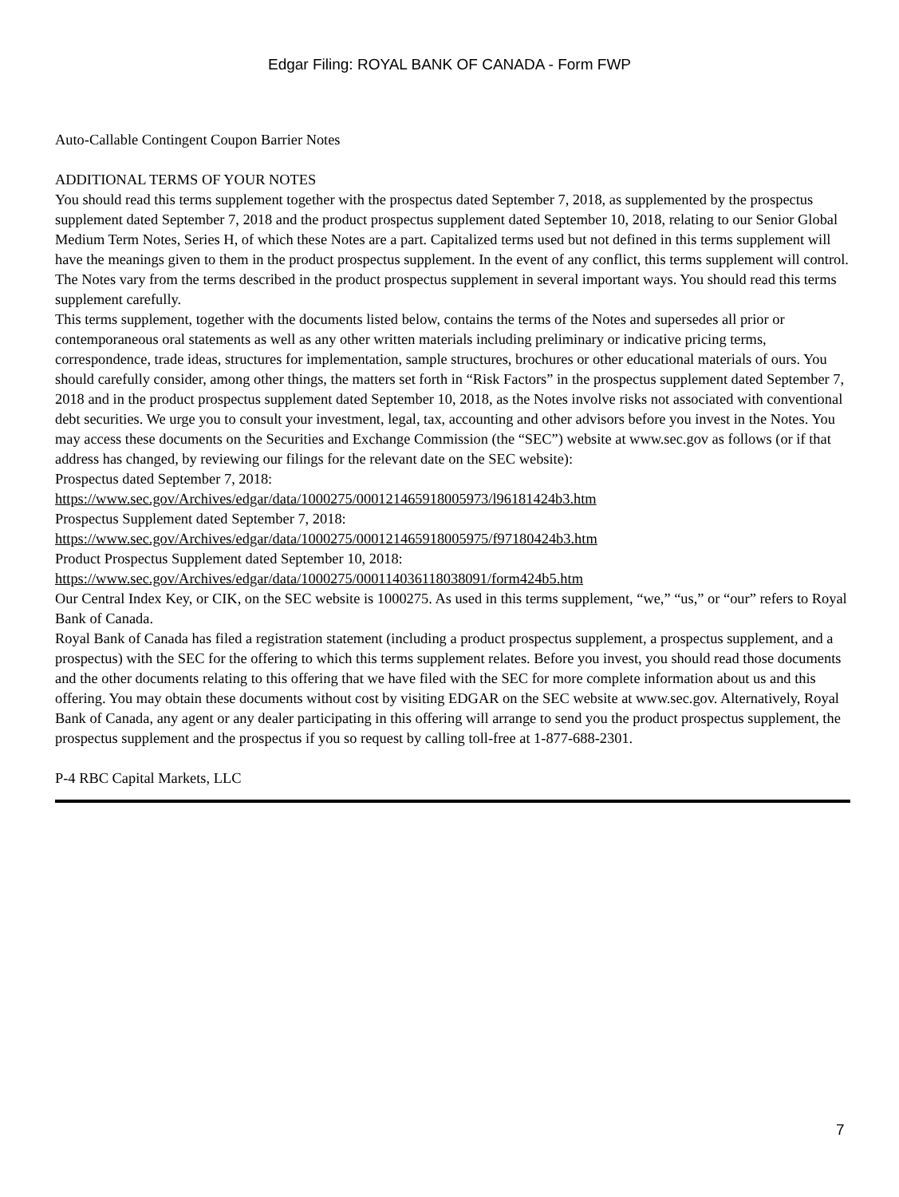Edgar Filing: ROYAL BANK OF CANADA - Form FWP
Auto-Callable Contingent Coupon Barrier Notes
ADDITIONAL TERMS OF YOUR NOTES
You should read this terms supplement together with the prospectus dated September 7, 2018, as supplemented by the prospectus supplement dated September 7, 2018 and the product prospectus supplement dated September 10, 2018, relating to our Senior Global Medium Term Notes, Series H, of which these Notes are a part. Capitalized terms used but not defined in this terms supplement will have the meanings given to them in the product prospectus supplement. In the event of any conflict, this terms supplement will control. The Notes vary from the terms described in the product prospectus supplement in several important ways. You should read this terms supplement carefully.
This terms supplement, together with the documents listed below, contains the terms of the Notes and supersedes all prior or contemporaneous oral statements as well as any other written materials including preliminary or indicative pricing terms, correspondence, trade ideas, structures for implementation, sample structures, brochures or other educational materials of ours. You should carefully consider, among other things, the matters set forth in “Risk Factors” in the prospectus supplement dated September 7, 2018 and in the product prospectus supplement dated September 10, 2018, as the Notes involve risks not associated with conventional debt securities. We urge you to consult your investment, legal, tax, accounting and other advisors before you invest in the Notes. You may access these documents on the Securities and Exchange Commission (the “SEC”) website at www.sec.gov as follows (or if that address has changed, by reviewing our filings for the relevant date on the SEC website):
Prospectus dated September 7, 2018:
https://www.sec.gov/Archives/edgar/data/1000275/000121465918005973/l96181424b3.htm
Prospectus Supplement dated September 7, 2018:
https://www.sec.gov/Archives/edgar/data/1000275/000121465918005975/f97180424b3.htm
Product Prospectus Supplement dated September 10, 2018:
https://www.sec.gov/Archives/edgar/data/1000275/000114036118038091/form424b5.htm
Our Central Index Key, or CIK, on the SEC website is 1000275. As used in this terms supplement, “we,” “us,” or “our” refers to Royal Bank of Canada.
Royal Bank of Canada has filed a registration statement (including a product prospectus supplement, a prospectus supplement, and a prospectus) with the SEC for the offering to which this terms supplement relates. Before you invest, you should read those documents and the other documents relating to this offering that we have filed with the SEC for more complete information about us and this offering. You may obtain these documents without cost by visiting EDGAR on the SEC website at www.sec.gov. Alternatively, Royal Bank of Canada, any agent or any dealer participating in this offering will arrange to send you the product prospectus supplement, the prospectus supplement and the prospectus if you so request by calling toll-free at 1-877-688-2301.
P-4 RBC Capital Markets, LLC
7